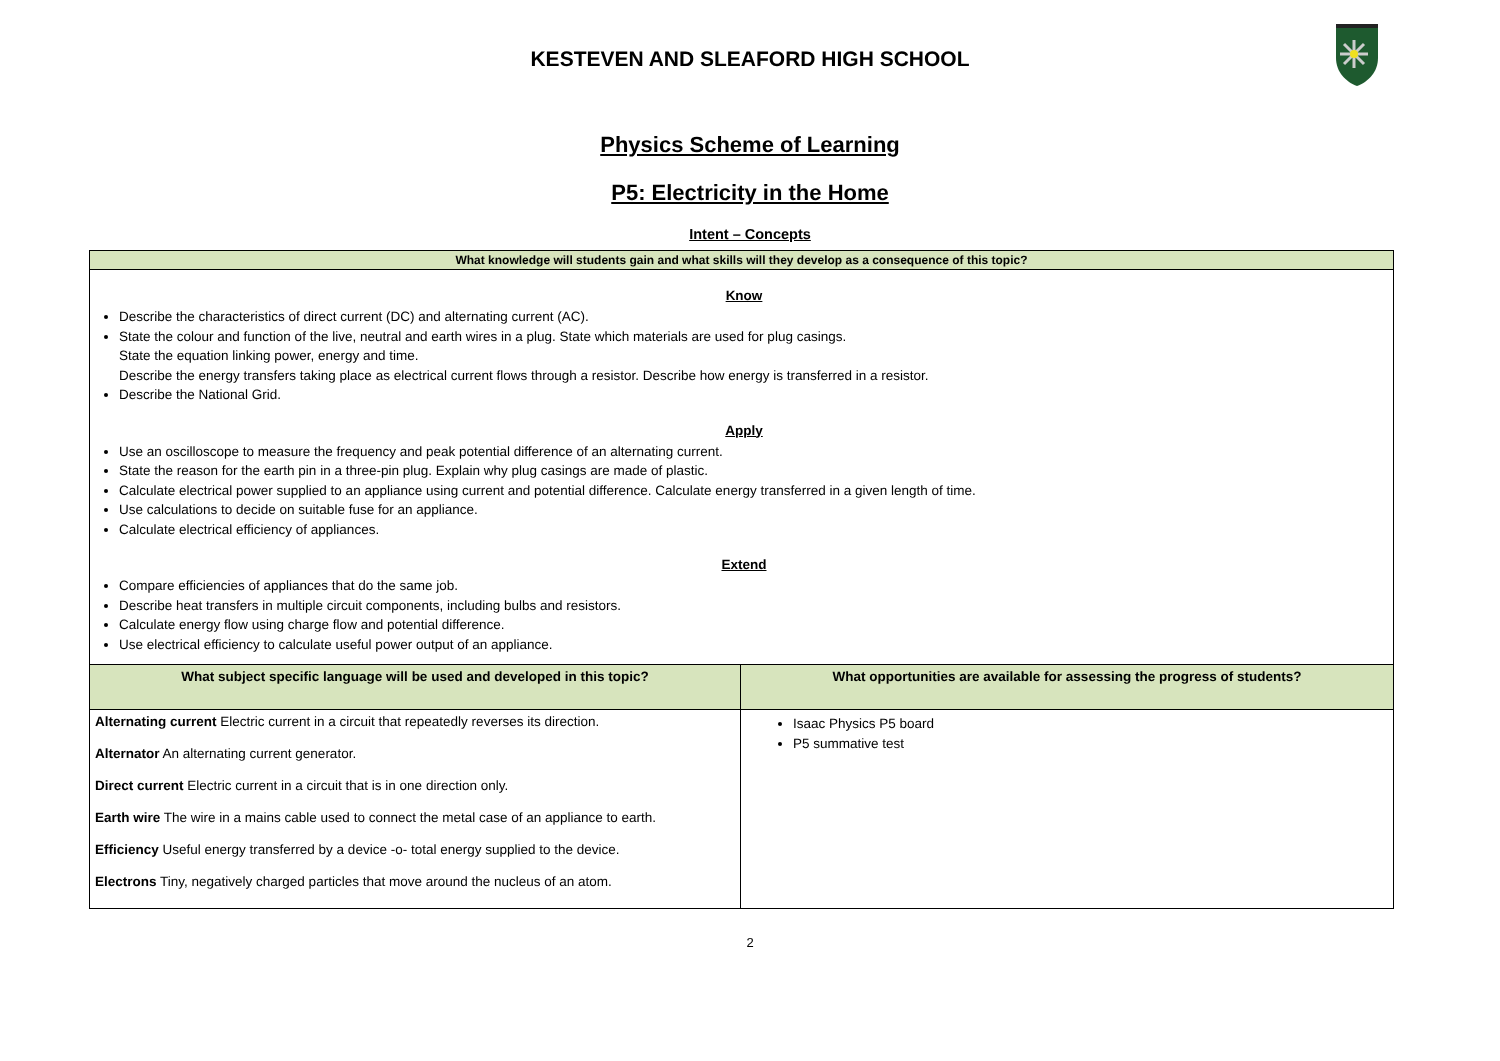KESTEVEN AND SLEAFORD HIGH SCHOOL
Physics Scheme of Learning
P5: Electricity in the Home
Intent – Concepts
| What knowledge will students gain and what skills will they develop as a consequence of this topic? | |
| --- | --- |
| Know Describe the characteristics of direct current (DC) and alternating current (AC). State the colour and function of the live, neutral and earth wires in a plug. State which materials are used for plug casings. State the equation linking power, energy and time. Describe the energy transfers taking place as electrical current flows through a resistor. Describe how energy is transferred in a resistor. Describe the National Grid. Apply Use an oscilloscope to measure the frequency and peak potential difference of an alternating current. State the reason for the earth pin in a three-pin plug. Explain why plug casings are made of plastic. Calculate electrical power supplied to an appliance using current and potential difference. Calculate energy transferred in a given length of time. Use calculations to decide on suitable fuse for an appliance. Calculate electrical efficiency of appliances. Extend Compare efficiencies of appliances that do the same job. Describe heat transfers in multiple circuit components, including bulbs and resistors. Calculate energy flow using charge flow and potential difference. Use electrical efficiency to calculate useful power output of an appliance. | |
| What subject specific language will be used and developed in this topic? | What opportunities are available for assessing the progress of students? |
| Alternating current Electric current in a circuit that repeatedly reverses its direction. Alternator An alternating current generator. Direct current Electric current in a circuit that is in one direction only. Earth wire The wire in a mains cable used to connect the metal case of an appliance to earth. Efficiency Useful energy transferred by a device -o- total energy supplied to the device. Electrons Tiny, negatively charged particles that move around the nucleus of an atom. | Isaac Physics P5 board P5 summative test |
2